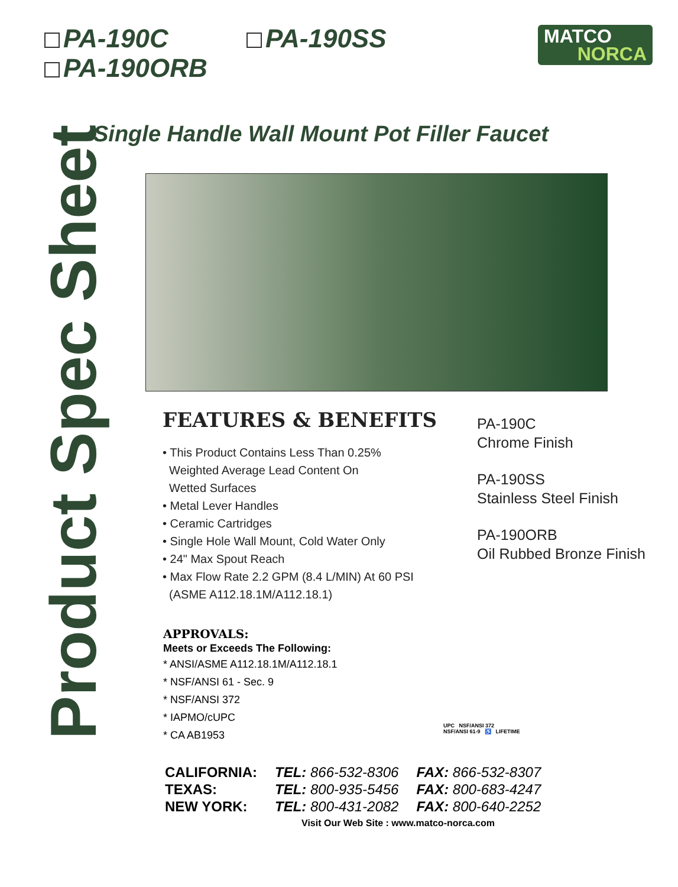PA-190C PA-190SS
PA-190ORB
MATCO
NORCA
Single Handle Wall Mount Pot Filler Faucet
Product Spec Sheet
FEATURES & BENEFITS
• This Product Contains Less Than 0.25%
Weighted Average Lead Content On
Wetted Surfaces
• Metal Lever Handles
• Ceramic Cartridges
• Single Hole Wall Mount, Cold Water Only
• 24" Max Spout Reach
• Max Flow Rate 2.2 GPM (8.4 L/MIN) At 60 PSI
(ASME A112.18.1M/A112.18.1)
PA-190C
Chrome Finish
PA-190SS
Stainless Steel Finish
PA-190ORB
Oil Rubbed Bronze Finish
APPROVALS:
Meets or Exceeds The Following:
* ANSI/ASME A112.18.1M/A112.18.1
* NSF/ANSI 61 - Sec. 9
* NSF/ANSI 372
* IAPMO/cUPC
* CA AB1953
UPC NSF/ANSI 372
NSF/ANSI 61-9 ♿ LIFETIME
| CALIFORNIA: | TEL: 866-532-8306 | FAX: 866-532-8307 |
| TEXAS: | TEL: 800-935-5456 | FAX: 800-683-4247 |
| NEW YORK: | TEL: 800-431-2082 | FAX: 800-640-2252 |
Visit Our Web Site : www.matco-norca.com